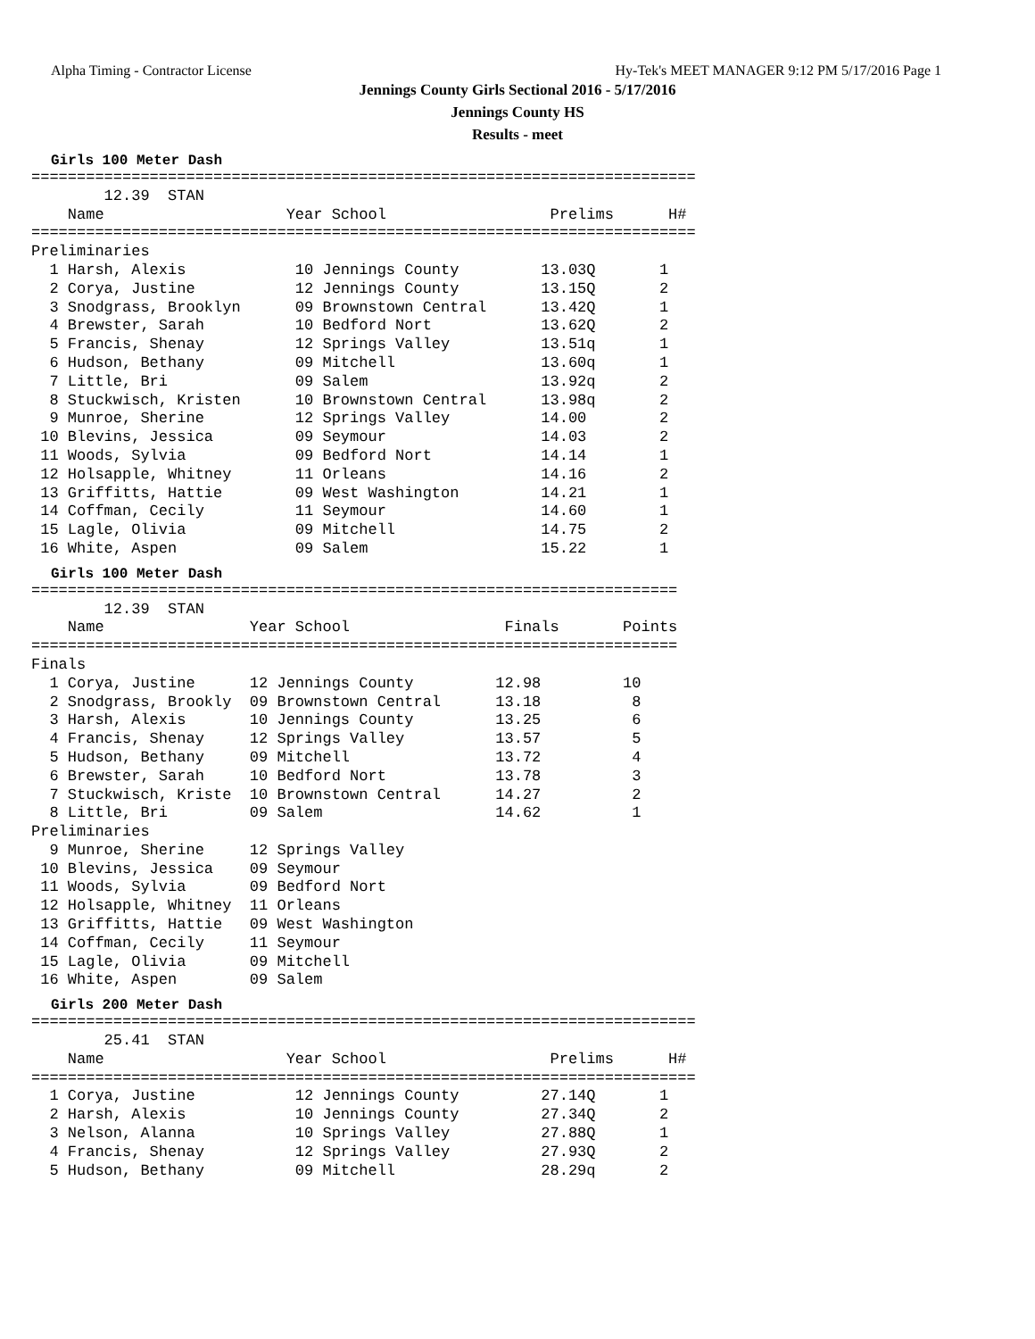Alpha Timing - Contractor License Hy-Tek's MEET MANAGER 9:12 PM 5/17/2016 Page 1
Jennings County Girls Sectional 2016 - 5/17/2016
Jennings County HS
Results - meet
Girls 100 Meter Dash
=========================================================================
        12.39  STAN
    Name                    Year School                  Prelims      H#
=========================================================================
Preliminaries
  1 Harsh, Alexis            10 Jennings County         13.03Q       1
  2 Corya, Justine           12 Jennings County         13.15Q       2
  3 Snodgrass, Brooklyn      09 Brownstown Central      13.42Q       1
  4 Brewster, Sarah          10 Bedford Nort            13.62Q       2
  5 Francis, Shenay          12 Springs Valley          13.51q       1
  6 Hudson, Bethany          09 Mitchell                13.60q       1
  7 Little, Bri              09 Salem                   13.92q       2
  8 Stuckwisch, Kristen      10 Brownstown Central      13.98q       2
  9 Munroe, Sherine          12 Springs Valley          14.00        2
 10 Blevins, Jessica         09 Seymour                 14.03        2
 11 Woods, Sylvia            09 Bedford Nort            14.14        1
 12 Holsapple, Whitney       11 Orleans                 14.16        2
 13 Griffitts, Hattie        09 West Washington         14.21        1
 14 Coffman, Cecily          11 Seymour                 14.60        1
 15 Lagle, Olivia            09 Mitchell                14.75        2
 16 White, Aspen             09 Salem                   15.22        1
Girls 100 Meter Dash
=======================================================================
        12.39  STAN
    Name                Year School                 Finals       Points
=======================================================================
Finals
  1 Corya, Justine      12 Jennings County         12.98         10
  2 Snodgrass, Brookly  09 Brownstown Central      13.18          8
  3 Harsh, Alexis       10 Jennings County         13.25          6
  4 Francis, Shenay     12 Springs Valley          13.57          5
  5 Hudson, Bethany     09 Mitchell                13.72          4
  6 Brewster, Sarah     10 Bedford Nort            13.78          3
  7 Stuckwisch, Kriste  10 Brownstown Central      14.27          2
  8 Little, Bri         09 Salem                   14.62          1
Preliminaries
  9 Munroe, Sherine     12 Springs Valley
 10 Blevins, Jessica    09 Seymour
 11 Woods, Sylvia       09 Bedford Nort
 12 Holsapple, Whitney  11 Orleans
 13 Griffitts, Hattie   09 West Washington
 14 Coffman, Cecily     11 Seymour
 15 Lagle, Olivia       09 Mitchell
 16 White, Aspen        09 Salem
Girls 200 Meter Dash
=========================================================================
        25.41  STAN
    Name                    Year School                  Prelims      H#
=========================================================================
  1 Corya, Justine           12 Jennings County         27.14Q       1
  2 Harsh, Alexis            10 Jennings County         27.34Q       2
  3 Nelson, Alanna           10 Springs Valley          27.88Q       1
  4 Francis, Shenay          12 Springs Valley          27.93Q       2
  5 Hudson, Bethany          09 Mitchell                28.29q       2